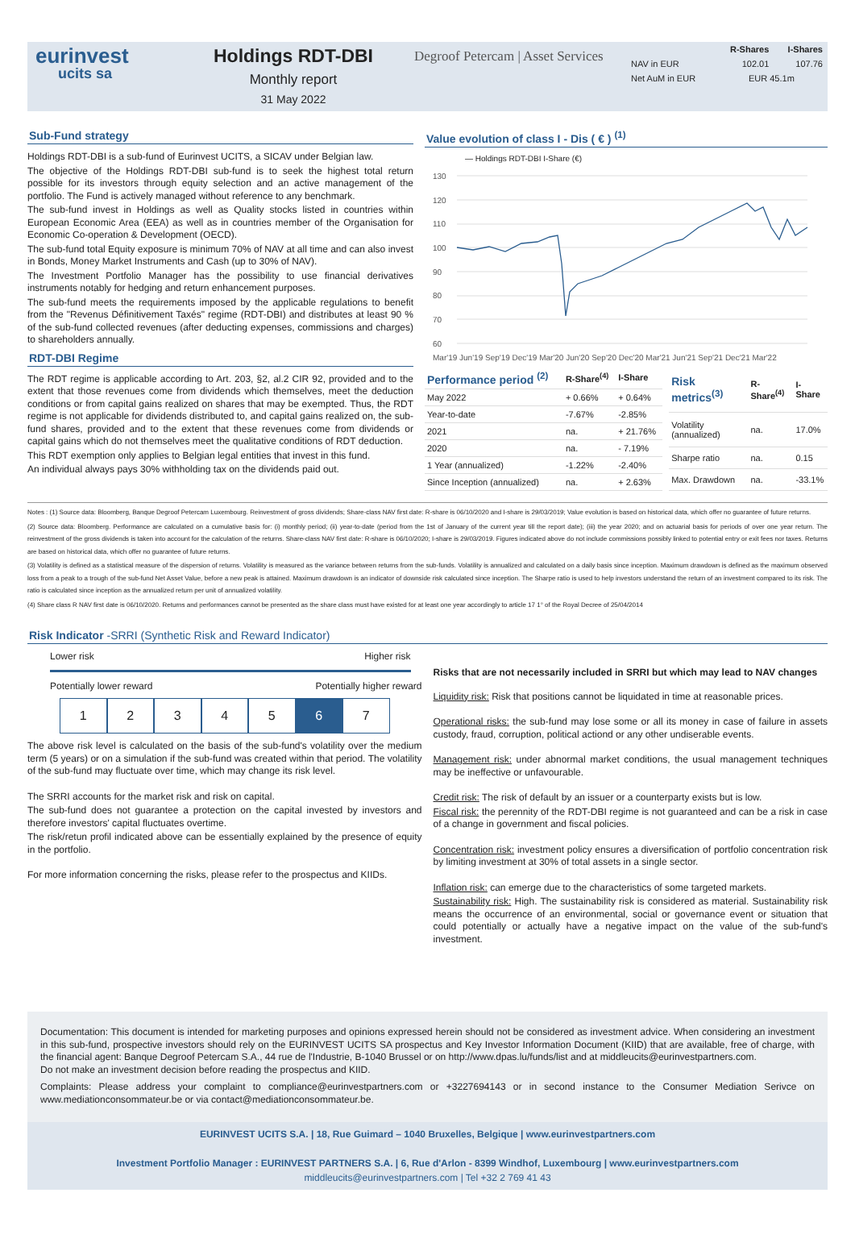eurinvest
ucits sa
Holdings RDT-DBI
Monthly report
31 May 2022
Degroof Petercam | Asset Services
| | R-Shares | I-Shares |
| --- | --- | --- |
| NAV in EUR | 102.01 | 107.76 |
| Net AuM in EUR | EUR 45.1m | |
Sub-Fund strategy
Holdings RDT-DBI is a sub-fund of Eurinvest UCITS, a SICAV under Belgian law.
The objective of the Holdings RDT-DBI sub-fund is to seek the highest total return possible for its investors through equity selection and an active management of the portfolio. The Fund is actively managed without reference to any benchmark.
The sub-fund invest in Holdings as well as Quality stocks listed in countries within European Economic Area (EEA) as well as in countries member of the Organisation for Economic Co-operation & Development (OECD).
The sub-fund total Equity exposure is minimum 70% of NAV at all time and can also invest in Bonds, Money Market Instruments and Cash (up to 30% of NAV).
The Investment Portfolio Manager has the possibility to use financial derivatives instruments notably for hedging and return enhancement purposes.
The sub-fund meets the requirements imposed by the applicable regulations to benefit from the "Revenus Définitivement Taxés" regime (RDT-DBI) and distributes at least 90 % of the sub-fund collected revenues (after deducting expenses, commissions and charges) to shareholders annually.
RDT-DBI Regime
The RDT regime is applicable according to Art. 203, §2, al.2 CIR 92, provided and to the extent that those revenues come from dividends which themselves, meet the deduction conditions or from capital gains realized on shares that may be exempted. Thus, the RDT regime is not applicable for dividends distributed to, and capital gains realized on, the sub-fund shares, provided and to the extent that these revenues come from dividends or capital gains which do not themselves meet the qualitative conditions of RDT deduction.
This RDT exemption only applies to Belgian legal entities that invest in this fund.
An individual always pays 30% withholding tax on the dividends paid out.
Value evolution of class I - Dis ( € ) <sup>(1)</sup>
— Holdings RDT-DBI I-Share (€)
130
120
110
100
90
80
70
60
Mar'19 Jun'19 Sep'19 Dec'19 Mar'20 Jun'20 Sep'20 Dec'20 Mar'21 Jun'21 Sep'21 Dec'21 Mar'22
| Performance period <sup>(2)</sup> | R-Share<sup>(4)</sup> | I-Share |
| --- | --- | --- |
| May 2022 | + 0.66% | + 0.64% |
| Year-to-date | -7.67% | -2.85% |
| 2021 | na. | + 21.76% |
| 2020 | na. | - 7.19% |
| 1 Year (annualized) | -1.22% | -2.40% |
| Since Inception (annualized) | na. | + 2.63% |
| Risk metrics<sup>(3)</sup> | R-Share<sup>(4)</sup> | I-Share |
| --- | --- | --- |
| Volatility (annualized) | na. | 17.0% |
| Sharpe ratio | na. | 0.15 |
| Max. Drawdown | na. | -33.1% |
Notes : (1) Source data: Bloomberg, Banque Degroof Petercam Luxembourg. Reinvestment of gross dividends; Share-class NAV first date: R-share is 06/10/2020 and I-share is 29/03/2019; Value evolution is based on historical data, which offer no guarantee of future returns.
(2) Source data: Bloomberg. Performance are calculated on a cumulative basis for: (i) monthly period; (ii) year-to-date (period from the 1st of January of the current year till the report date); (iii) the year 2020; and on actuarial basis for periods of over one year return. The reinvestment of the gross dividends is taken into account for the calculation of the returns. Share-class NAV first date: R-share is 06/10/2020; I-share is 29/03/2019. Figures indicated above do not include commissions possibly linked to potential entry or exit fees nor taxes. Returns are based on historical data, which offer no guarantee of future returns.
(3) Volatility is defined as a statistical measure of the dispersion of returns. Volatility is measured as the variance between returns from the sub-funds. Volatility is annualized and calculated on a daily basis since inception. Maximum drawdown is defined as the maximum observed loss from a peak to a trough of the sub-fund Net Asset Value, before a new peak is attained. Maximum drawdown is an indicator of downside risk calculated since inception. The Sharpe ratio is used to help investors understand the return of an investment compared to its risk. The ratio is calculated since inception as the annualized return per unit of annualized volatility.
(4) Share class R NAV first date is 06/10/2020. Returns and performances cannot be presented as the share class must have existed for at least one year accordingly to article 17 1° of the Royal Decree of 25/04/2014
Risk Indicator -SRRI (Synthetic Risk and Reward Indicator)
Lower risk Higher risk
Potentially lower reward Potentially higher reward
1 2 3 4 5 6 7
The above risk level is calculated on the basis of the sub-fund's volatility over the medium term (5 years) or on a simulation if the sub-fund was created within that period. The volatility of the sub-fund may fluctuate over time, which may change its risk level.
The SRRI accounts for the market risk and risk on capital.
The sub-fund does not guarantee a protection on the capital invested by investors and therefore investors' capital fluctuates overtime.
The risk/retun profil indicated above can be essentially explained by the presence of equity in the portfolio.
For more information concerning the risks, please refer to the prospectus and KIIDs.
Risks that are not necessarily included in SRRI but which may lead to NAV changes
Liquidity risk: Risk that positions cannot be liquidated in time at reasonable prices.
Operational risks: the sub-fund may lose some or all its money in case of failure in assets custody, fraud, corruption, political actiond or any other undiserable events.
Management risk: under abnormal market conditions, the usual management techniques may be ineffective or unfavourable.
Credit risk: The risk of default by an issuer or a counterparty exists but is low.
Fiscal risk: the perennity of the RDT-DBI regime is not guaranteed and can be a risk in case of a change in government and fiscal policies.
Concentration risk: investment policy ensures a diversification of portfolio concentration risk by limiting investment at 30% of total assets in a single sector.
Inflation risk: can emerge due to the characteristics of some targeted markets.
Sustainability risk: High. The sustainability risk is considered as material. Sustainability risk means the occurrence of an environmental, social or governance event or situation that could potentially or actually have a negative impact on the value of the sub-fund's investment.
Documentation: This document is intended for marketing purposes and opinions expressed herein should not be considered as investment advice. When considering an investment in this sub-fund, prospective investors should rely on the EURINVEST UCITS SA prospectus and Key Investor Information Document (KIID) that are available, free of charge, with the financial agent: Banque Degroof Petercam S.A., 44 rue de l'Industrie, B-1040 Brussel or on http://www.dpas.lu/funds/list and at middleucits@eurinvestpartners.com.
Do not make an investment decision before reading the prospectus and KIID.
Complaints: Please address your complaint to compliance@eurinvestpartners.com or +3227694143 or in second instance to the Consumer Mediation Serivce on www.mediationconsommateur.be or via contact@mediationconsommateur.be.
EURINVEST UCITS S.A. | 18, Rue Guimard – 1040 Bruxelles, Belgique | www.eurinvestpartners.com
Investment Portfolio Manager : EURINVEST PARTNERS S.A. | 6, Rue d'Arlon - 8399 Windhof, Luxembourg | www.eurinvestpartners.com
middleucits@eurinvestpartners.com | Tel +32 2 769 41 43